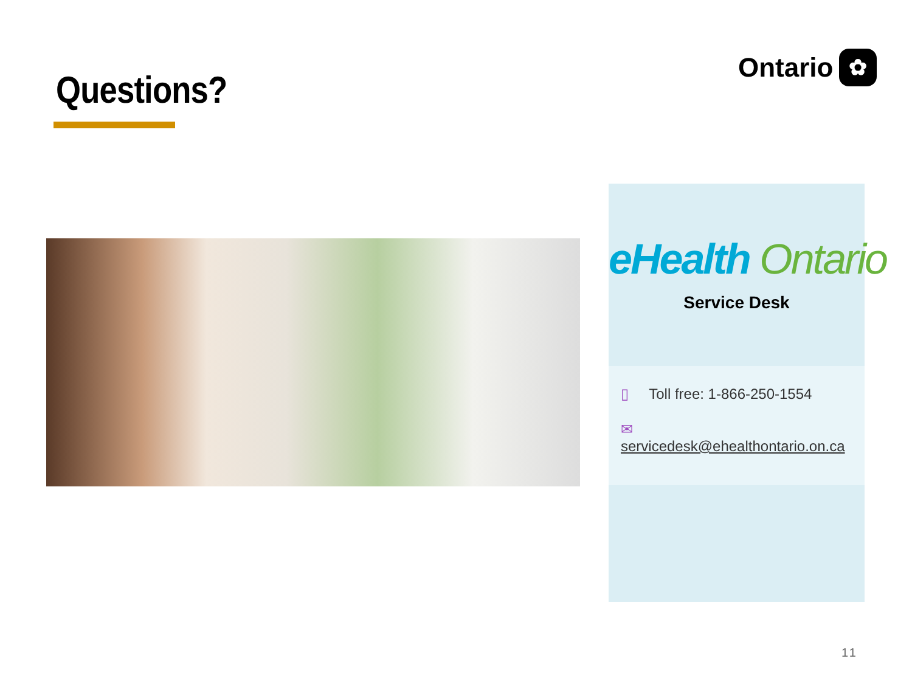Questions?
Ontario ✿
eHealth Ontario
Service Desk
▯ Toll free: 1-866-250-1554
✉ servicedesk@ehealthontario.on.ca
11